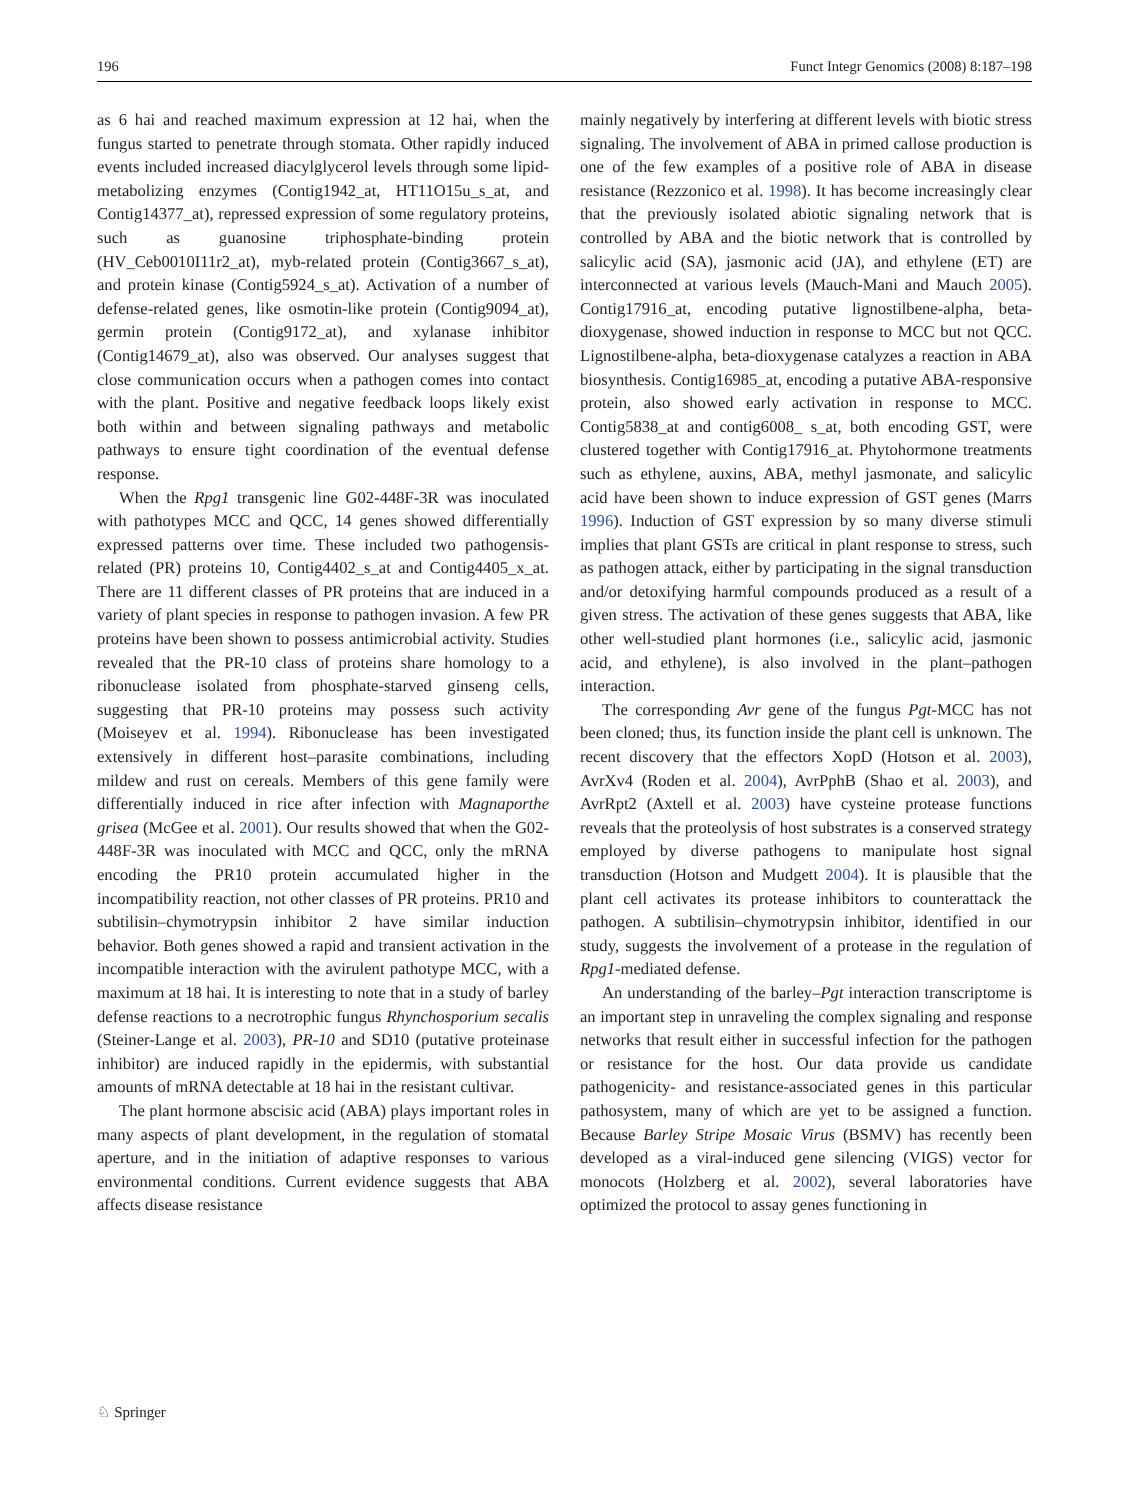196 Funct Integr Genomics (2008) 8:187–198
as 6 hai and reached maximum expression at 12 hai, when the fungus started to penetrate through stomata. Other rapidly induced events included increased diacylglycerol levels through some lipid-metabolizing enzymes (Contig1942_at, HT11O15u_s_at, and Contig14377_at), repressed expression of some regulatory proteins, such as guanosine triphosphate-binding protein (HV_Ceb0010I11r2_at), myb-related protein (Contig3667_s_at), and protein kinase (Contig5924_s_at). Activation of a number of defense-related genes, like osmotin-like protein (Contig9094_at), germin protein (Contig9172_at), and xylanase inhibitor (Contig14679_at), also was observed. Our analyses suggest that close communication occurs when a pathogen comes into contact with the plant. Positive and negative feedback loops likely exist both within and between signaling pathways and metabolic pathways to ensure tight coordination of the eventual defense response.
When the Rpg1 transgenic line G02-448F-3R was inoculated with pathotypes MCC and QCC, 14 genes showed differentially expressed patterns over time. These included two pathogensis-related (PR) proteins 10, Contig4402_s_at and Contig4405_x_at. There are 11 different classes of PR proteins that are induced in a variety of plant species in response to pathogen invasion. A few PR proteins have been shown to possess antimicrobial activity. Studies revealed that the PR-10 class of proteins share homology to a ribonuclease isolated from phosphate-starved ginseng cells, suggesting that PR-10 proteins may possess such activity (Moiseyev et al. 1994). Ribonuclease has been investigated extensively in different host–parasite combinations, including mildew and rust on cereals. Members of this gene family were differentially induced in rice after infection with Magnaporthe grisea (McGee et al. 2001). Our results showed that when the G02-448F-3R was inoculated with MCC and QCC, only the mRNA encoding the PR10 protein accumulated higher in the incompatibility reaction, not other classes of PR proteins. PR10 and subtilisin–chymotrypsin inhibitor 2 have similar induction behavior. Both genes showed a rapid and transient activation in the incompatible interaction with the avirulent pathotype MCC, with a maximum at 18 hai. It is interesting to note that in a study of barley defense reactions to a necrotrophic fungus Rhynchosporium secalis (Steiner-Lange et al. 2003), PR-10 and SD10 (putative proteinase inhibitor) are induced rapidly in the epidermis, with substantial amounts of mRNA detectable at 18 hai in the resistant cultivar.
The plant hormone abscisic acid (ABA) plays important roles in many aspects of plant development, in the regulation of stomatal aperture, and in the initiation of adaptive responses to various environmental conditions. Current evidence suggests that ABA affects disease resistance
mainly negatively by interfering at different levels with biotic stress signaling. The involvement of ABA in primed callose production is one of the few examples of a positive role of ABA in disease resistance (Rezzonico et al. 1998). It has become increasingly clear that the previously isolated abiotic signaling network that is controlled by ABA and the biotic network that is controlled by salicylic acid (SA), jasmonic acid (JA), and ethylene (ET) are interconnected at various levels (Mauch-Mani and Mauch 2005). Contig17916_at, encoding putative lignostilbene-alpha, beta-dioxygenase, showed induction in response to MCC but not QCC. Lignostilbene-alpha, beta-dioxygenase catalyzes a reaction in ABA biosynthesis. Contig16985_at, encoding a putative ABA-responsive protein, also showed early activation in response to MCC. Contig5838_at and contig6008_ s_at, both encoding GST, were clustered together with Contig17916_at. Phytohormone treatments such as ethylene, auxins, ABA, methyl jasmonate, and salicylic acid have been shown to induce expression of GST genes (Marrs 1996). Induction of GST expression by so many diverse stimuli implies that plant GSTs are critical in plant response to stress, such as pathogen attack, either by participating in the signal transduction and/or detoxifying harmful compounds produced as a result of a given stress. The activation of these genes suggests that ABA, like other well-studied plant hormones (i.e., salicylic acid, jasmonic acid, and ethylene), is also involved in the plant–pathogen interaction.
The corresponding Avr gene of the fungus Pgt-MCC has not been cloned; thus, its function inside the plant cell is unknown. The recent discovery that the effectors XopD (Hotson et al. 2003), AvrXv4 (Roden et al. 2004), AvrPphB (Shao et al. 2003), and AvrRpt2 (Axtell et al. 2003) have cysteine protease functions reveals that the proteolysis of host substrates is a conserved strategy employed by diverse pathogens to manipulate host signal transduction (Hotson and Mudgett 2004). It is plausible that the plant cell activates its protease inhibitors to counterattack the pathogen. A subtilisin–chymotrypsin inhibitor, identified in our study, suggests the involvement of a protease in the regulation of Rpg1-mediated defense.
An understanding of the barley–Pgt interaction transcriptome is an important step in unraveling the complex signaling and response networks that result either in successful infection for the pathogen or resistance for the host. Our data provide us candidate pathogenicity- and resistance-associated genes in this particular pathosystem, many of which are yet to be assigned a function. Because Barley Stripe Mosaic Virus (BSMV) has recently been developed as a viral-induced gene silencing (VIGS) vector for monocots (Holzberg et al. 2002), several laboratories have optimized the protocol to assay genes functioning in
♘ Springer